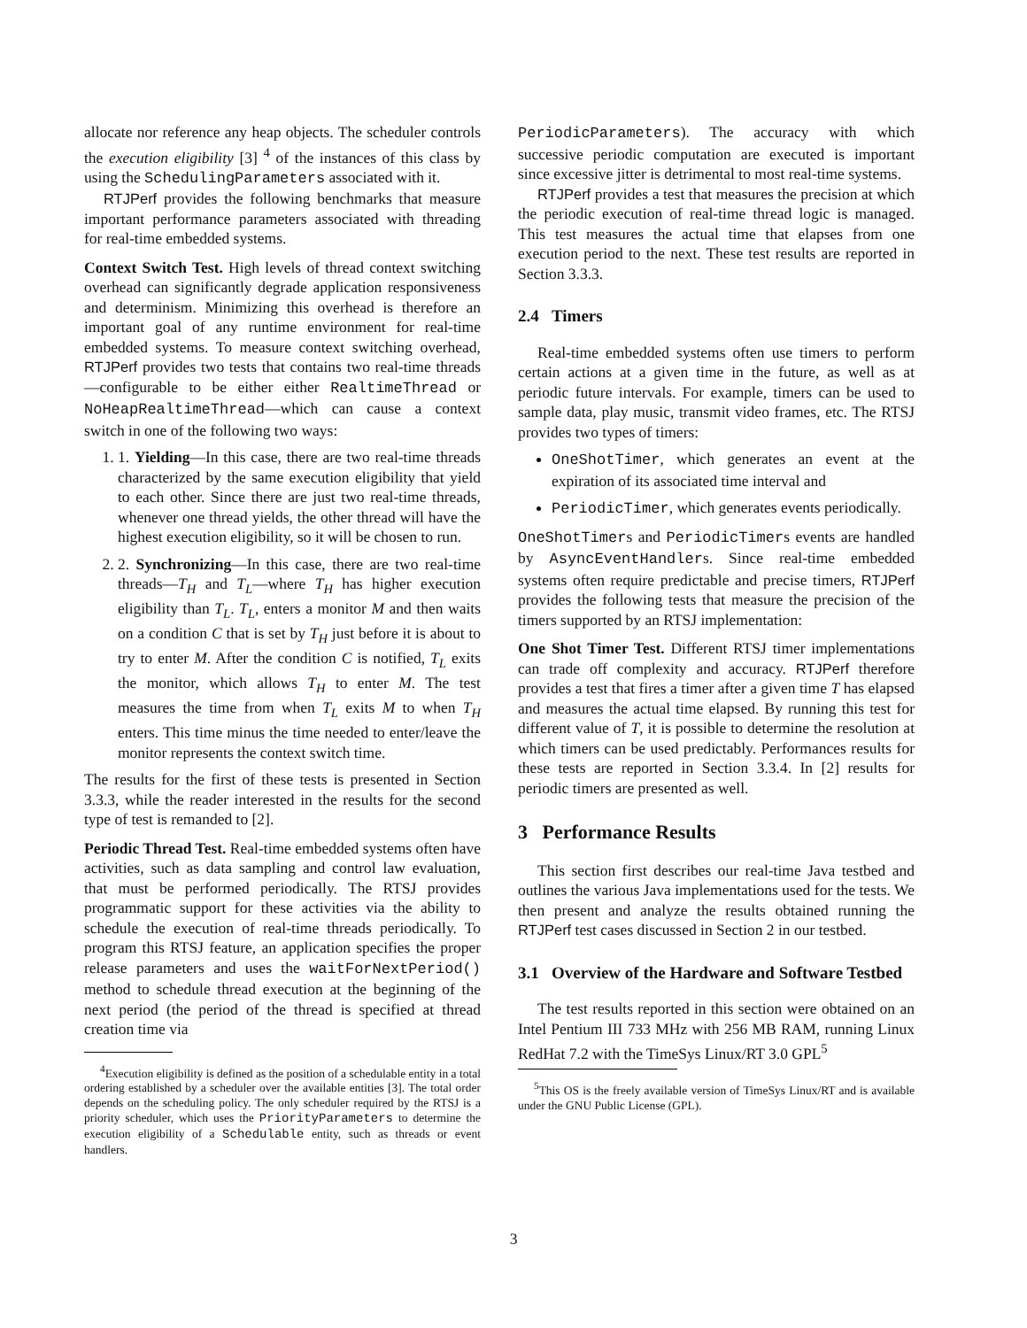allocate nor reference any heap objects. The scheduler controls the execution eligibility [3] <sup>4</sup> of the instances of this class by using the SchedulingParameters associated with it.
RTJPerf provides the following benchmarks that measure important performance parameters associated with threading for real-time embedded systems.
Context Switch Test. High levels of thread context switching overhead can significantly degrade application responsiveness and determinism. Minimizing this overhead is therefore an important goal of any runtime environment for real-time embedded systems. To measure context switching overhead, RTJPerf provides two tests that contains two real-time threads—configurable to be either either RealtimeThread or NoHeapRealtimeThread—which can cause a context switch in one of the following two ways:
1. 1. Yielding—In this case, there are two real-time threads characterized by the same execution eligibility that yield to each other. Since there are just two real-time threads, whenever one thread yields, the other thread will have the highest execution eligibility, so it will be chosen to run.
2. 2. Synchronizing—In this case, there are two real-time threads—T<sub>H</sub> and T<sub>L</sub>—where T<sub>H</sub> has higher execution eligibility than T<sub>L</sub>. T<sub>L</sub>, enters a monitor M and then waits on a condition C that is set by T<sub>H</sub> just before it is about to try to enter M. After the condition C is notified, T<sub>L</sub> exits the monitor, which allows T<sub>H</sub> to enter M. The test measures the time from when T<sub>L</sub> exits M to when T<sub>H</sub> enters. This time minus the time needed to enter/leave the monitor represents the context switch time.
The results for the first of these tests is presented in Section 3.3.3, while the reader interested in the results for the second type of test is remanded to [2].
Periodic Thread Test. Real-time embedded systems often have activities, such as data sampling and control law evaluation, that must be performed periodically. The RTSJ provides programmatic support for these activities via the ability to schedule the execution of real-time threads periodically. To program this RTSJ feature, an application specifies the proper release parameters and uses the waitForNextPeriod() method to schedule thread execution at the beginning of the next period (the period of the thread is specified at thread creation time via
<sup>4</sup> Execution eligibility is defined as the position of a schedulable entity in a total ordering established by a scheduler over the available entities [3]. The total order depends on the scheduling policy. The only scheduler required by the RTSJ is a priority scheduler, which uses the PriorityParameters to determine the execution eligibility of a Schedulable entity, such as threads or event handlers.
PeriodicParameters). The accuracy with which successive periodic computation are executed is important since excessive jitter is detrimental to most real-time systems.
RTJPerf provides a test that measures the precision at which the periodic execution of real-time thread logic is managed. This test measures the actual time that elapses from one execution period to the next. These test results are reported in Section 3.3.3.
2.4 Timers
Real-time embedded systems often use timers to perform certain actions at a given time in the future, as well as at periodic future intervals. For example, timers can be used to sample data, play music, transmit video frames, etc. The RTSJ provides two types of timers:
OneShotTimer, which generates an event at the expiration of its associated time interval and
PeriodicTimer, which generates events periodically.
OneShotTimers and PeriodicTimers events are handled by AsyncEventHandlers. Since real-time embedded systems often require predictable and precise timers, RTJPerf provides the following tests that measure the precision of the timers supported by an RTSJ implementation:
One Shot Timer Test. Different RTSJ timer implementations can trade off complexity and accuracy. RTJPerf therefore provides a test that fires a timer after a given time T has elapsed and measures the actual time elapsed. By running this test for different value of T, it is possible to determine the resolution at which timers can be used predictably. Performances results for these tests are reported in Section 3.3.4. In [2] results for periodic timers are presented as well.
3 Performance Results
This section first describes our real-time Java testbed and outlines the various Java implementations used for the tests. We then present and analyze the results obtained running the RTJPerf test cases discussed in Section 2 in our testbed.
3.1 Overview of the Hardware and Software Testbed
The test results reported in this section were obtained on an Intel Pentium III 733 MHz with 256 MB RAM, running Linux RedHat 7.2 with the TimeSys Linux/RT 3.0 GPL<sup>5</sup>
<sup>5</sup> This OS is the freely available version of TimeSys Linux/RT and is available under the GNU Public License (GPL).
3